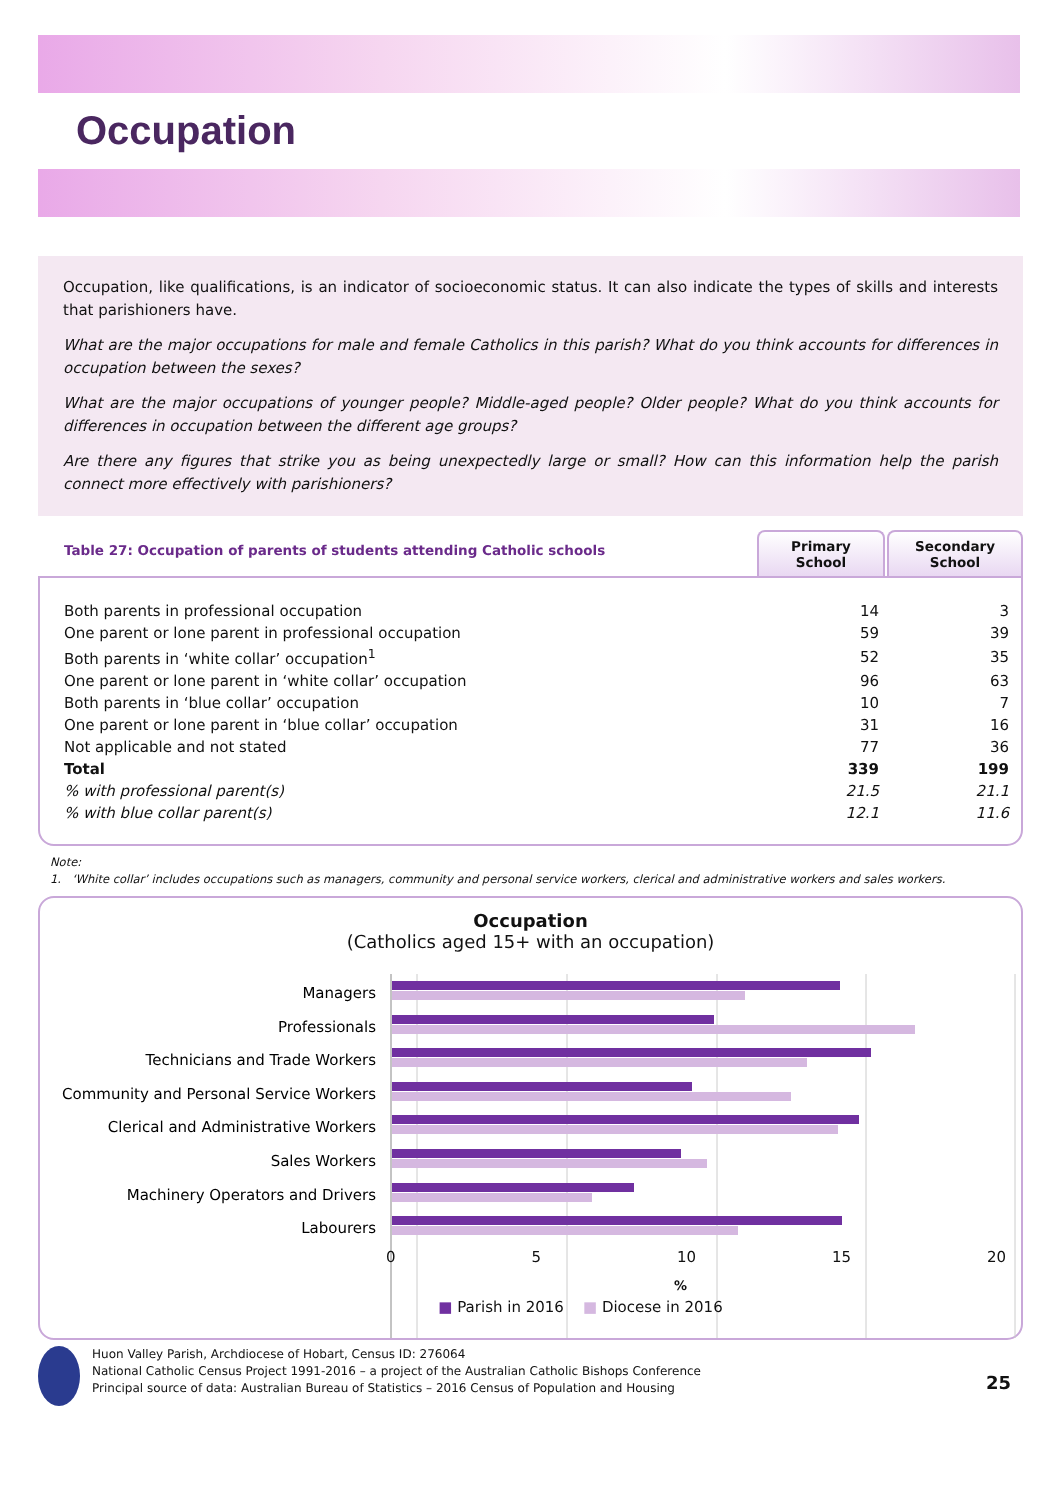Occupation
Occupation, like qualifications, is an indicator of socioeconomic status. It can also indicate the types of skills and interests that parishioners have.
What are the major occupations for male and female Catholics in this parish? What do you think accounts for differences in occupation between the sexes?
What are the major occupations of younger people? Middle-aged people? Older people? What do you think accounts for differences in occupation between the different age groups?
Are there any figures that strike you as being unexpectedly large or small? How can this information help the parish connect more effectively with parishioners?
Table 27: Occupation of parents of students attending Catholic schools
Primary
School
Secondary
School
| Both parents in professional occupation | 14 | 3 |
| One parent or lone parent in professional occupation | 59 | 39 |
| Both parents in ‘white collar’ occupation<sup>1</sup> | 52 | 35 |
| One parent or lone parent in ‘white collar’ occupation | 96 | 63 |
| Both parents in ‘blue collar’ occupation | 10 | 7 |
| One parent or lone parent in ‘blue collar’ occupation | 31 | 16 |
| Not applicable and not stated | 77 | 36 |
| Total | 339 | 199 |
| % with professional parent(s) | 21.5 | 21.1 |
| % with blue collar parent(s) | 12.1 | 11.6 |
Note:
1. ‘White collar’ includes occupations such as managers, community and personal service workers, clerical and administrative workers and sales workers.
Occupation
(Catholics aged 15+ with an occupation)
Managers
Professionals
Technicians and Trade Workers
Community and Personal Service Workers
Clerical and Administrative Workers
Sales Workers
Machinery Operators and Drivers
Labourers
0 5 10 15 20
%
■ Parish in 2016 ■ Diocese in 2016
Huon Valley Parish, Archdiocese of Hobart, Census ID: 276064
National Catholic Census Project 1991-2016 – a project of the Australian Catholic Bishops Conference
Principal source of data: Australian Bureau of Statistics – 2016 Census of Population and Housing
25